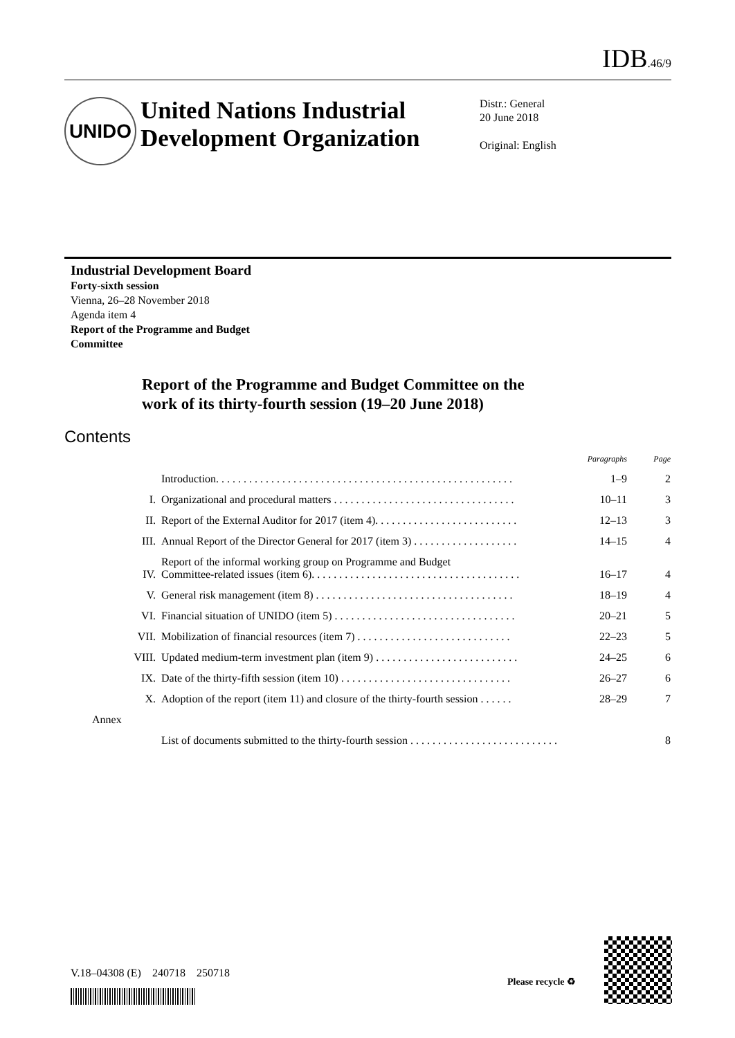IDB.46/9
UNIDO
United Nations Industrial Development Organization
Distr.: General
20 June 2018
Original: English
Industrial Development Board
Forty-sixth session
Vienna, 26–28 November 2018
Agenda item 4
Report of the Programme and Budget
Committee
Report of the Programme and Budget Committee on the
work of its thirty-fourth session (19–20 June 2018)
Contents
| | | Paragraphs | Page |
| --- | --- | --- | --- |
| | Introduction. . . . . . . . . . . . . . . . . . . . . . . . . . . . . . . . . . . . . . . . . . . . . . . . . . . . . . | 1–9 | 2 |
| I. | Organizational and procedural matters . . . . . . . . . . . . . . . . . . . . . . . . . . . . . . . . . | 10–11 | 3 |
| II. | Report of the External Auditor for 2017 (item 4). . . . . . . . . . . . . . . . . . . . . . . . . . | 12–13 | 3 |
| III. | Annual Report of the Director General for 2017 (item 3) . . . . . . . . . . . . . . . . . . . | 14–15 | 4 |
| IV. | Report of the informal working group on Programme and Budget Committee-related issues (item 6). . . . . . . . . . . . . . . . . . . . . . . . . . . . . . . . . . . . . . | 16–17 | 4 |
| V. | General risk management (item 8) . . . . . . . . . . . . . . . . . . . . . . . . . . . . . . . . . . . . | 18–19 | 4 |
| VI. | Financial situation of UNIDO (item 5) . . . . . . . . . . . . . . . . . . . . . . . . . . . . . . . . . | 20–21 | 5 |
| VII. | Mobilization of financial resources (item 7) . . . . . . . . . . . . . . . . . . . . . . . . . . . . | 22–23 | 5 |
| VIII. | Updated medium-term investment plan (item 9) . . . . . . . . . . . . . . . . . . . . . . . . . . | 24–25 | 6 |
| IX. | Date of the thirty-fifth session (item 10) . . . . . . . . . . . . . . . . . . . . . . . . . . . . . . . | 26–27 | 6 |
| X. | Adoption of the report (item 11) and closure of the thirty-fourth session . . . . . . | 28–29 | 7 |
| Annex | | | |
| | List of documents submitted to the thirty-fourth session . . . . . . . . . . . . . . . . . . . . . . . . . . . | | 8 |
V.18–04308 (E) 240718 250718
Please recycle ♻